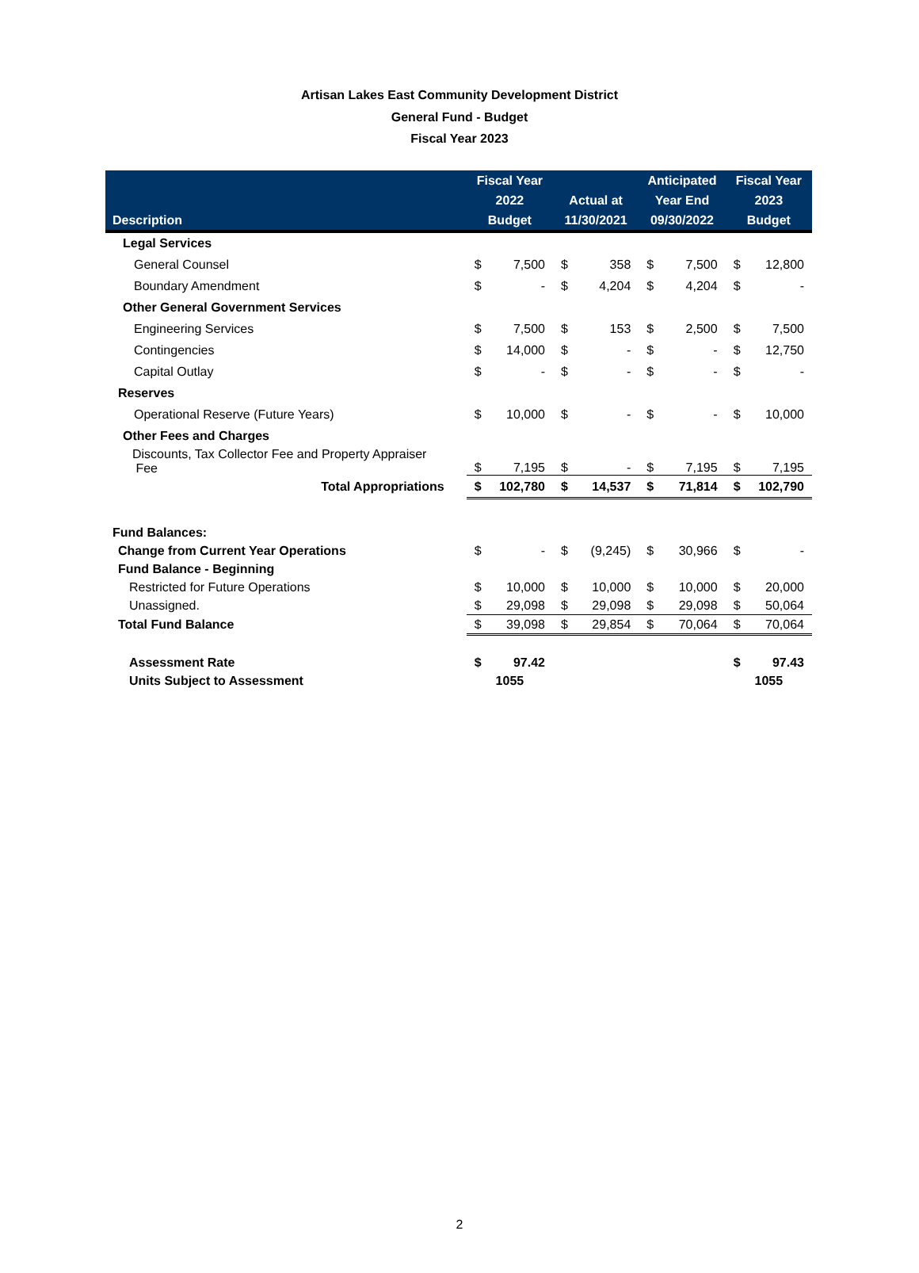Artisan Lakes East Community Development District
General Fund - Budget
Fiscal Year 2023
| Description | Fiscal Year 2022 Budget | | Actual at 11/30/2021 | | Anticipated Year End 09/30/2022 | | Fiscal Year 2023 Budget | |
| --- | --- | --- | --- | --- | --- | --- | --- | --- |
| Legal Services | | | | | | | | |
| General Counsel | $ | 7,500 | $ | 358 | $ | 7,500 | $ | 12,800 |
| Boundary Amendment | $ | - | $ | 4,204 | $ | 4,204 | $ | - |
| Other General Government Services | | | | | | | | |
| Engineering Services | $ | 7,500 | $ | 153 | $ | 2,500 | $ | 7,500 |
| Contingencies | $ | 14,000 | $ | - | $ | - | $ | 12,750 |
| Capital Outlay | $ | - | $ | - | $ | - | $ | - |
| Reserves | | | | | | | | |
| Operational Reserve (Future Years) | $ | 10,000 | $ | - | $ | - | $ | 10,000 |
| Other Fees and Charges | | | | | | | | |
| Discounts, Tax Collector Fee and Property Appraiser Fee | $ | 7,195 | $ | - | $ | 7,195 | $ | 7,195 |
| Total Appropriations | $ | 102,780 | $ | 14,537 | $ | 71,814 | $ | 102,790 |
| Fund Balances: | | | | | | | | |
| Change from Current Year Operations | $ | - | $ | (9,245) | $ | 30,966 | $ | - |
| Fund Balance - Beginning | | | | | | | | |
| Restricted for Future Operations | $ | 10,000 | $ | 10,000 | $ | 10,000 | $ | 20,000 |
| Unassigned. | $ | 29,098 | $ | 29,098 | $ | 29,098 | $ | 50,064 |
| Total Fund Balance | $ | 39,098 | $ | 29,854 | $ | 70,064 | $ | 70,064 |
| Assessment Rate | $ | 97.42 | | | | | $ | 97.43 |
| Units Subject to Assessment | 1055 | | | | | | 1055 | |
2